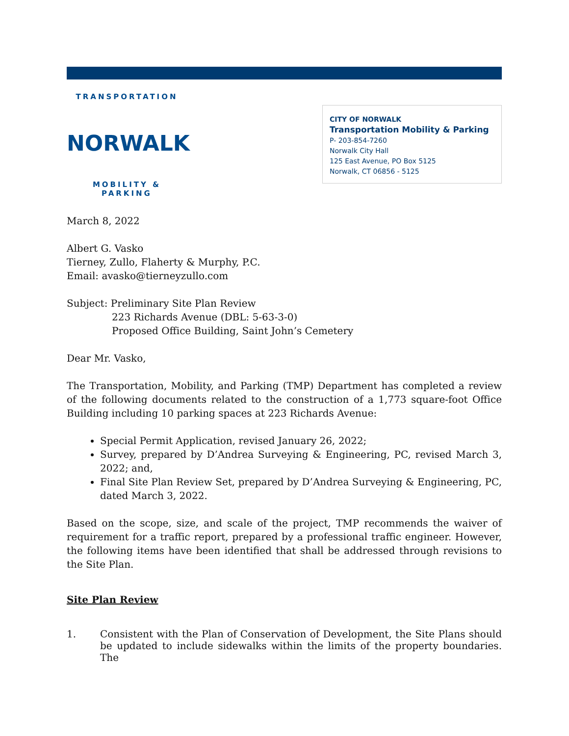TRANSPORTATION
NORWALK
MOBILITY & PARKING
CITY OF NORWALK
Transportation Mobility & Parking
P- 203-854-7260
Norwalk City Hall
125 East Avenue, PO Box 5125
Norwalk, CT 06856 - 5125
March 8, 2022
Albert G. Vasko
Tierney, Zullo, Flaherty & Murphy, P.C.
Email: avasko@tierneyzullo.com
Subject: Preliminary Site Plan Review
223 Richards Avenue (DBL: 5-63-3-0)
Proposed Office Building, Saint John’s Cemetery
Dear Mr. Vasko,
The Transportation, Mobility, and Parking (TMP) Department has completed a review of the following documents related to the construction of a 1,773 square-foot Office Building including 10 parking spaces at 223 Richards Avenue:
Special Permit Application, revised January 26, 2022;
Survey, prepared by D’Andrea Surveying & Engineering, PC, revised March 3, 2022; and,
Final Site Plan Review Set, prepared by D’Andrea Surveying & Engineering, PC, dated March 3, 2022.
Based on the scope, size, and scale of the project, TMP recommends the waiver of requirement for a traffic report, prepared by a professional traffic engineer. However, the following items have been identified that shall be addressed through revisions to the Site Plan.
Site Plan Review
1. Consistent with the Plan of Conservation of Development, the Site Plans should be updated to include sidewalks within the limits of the property boundaries. The